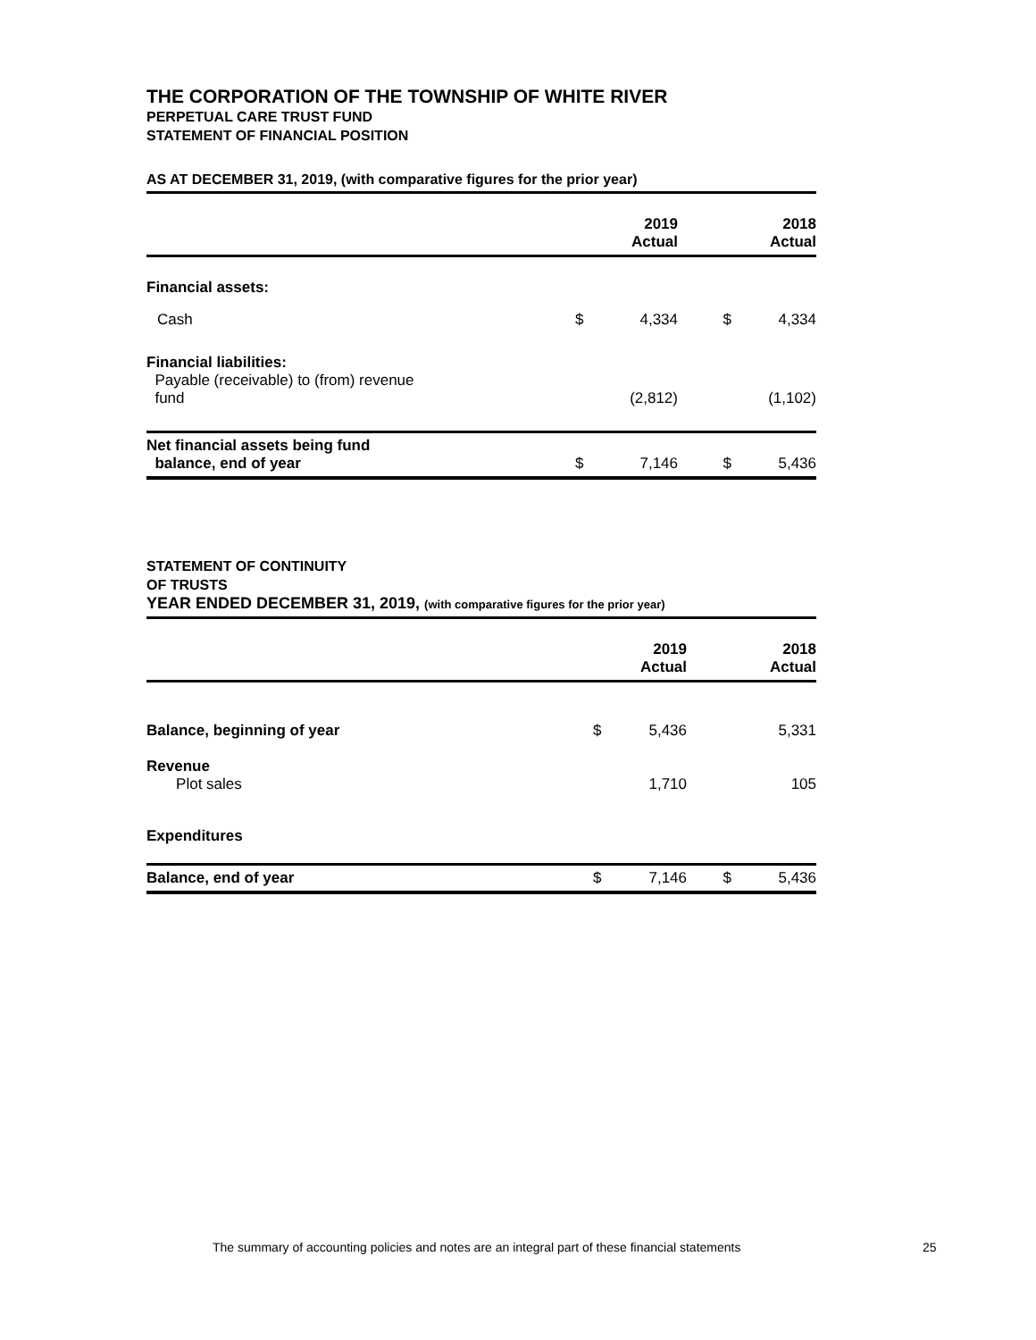THE CORPORATION OF THE TOWNSHIP OF WHITE RIVER
PERPETUAL CARE TRUST FUND
STATEMENT OF FINANCIAL POSITION
AS AT DECEMBER 31, 2019, (with comparative figures for the prior year)
| | | 2019 Actual | | 2018 Actual |
| --- | --- | --- | --- | --- |
| Financial assets: | | | | |
| Cash | $ | 4,334 | $ | 4,334 |
| Financial liabilities: Payable (receivable) to (from) revenue fund | | (2,812) | | (1,102) |
| Net financial assets being fund balance, end of year | $ | 7,146 | $ | 5,436 |
STATEMENT OF CONTINUITY
OF TRUSTS
YEAR ENDED DECEMBER 31, 2019, (with comparative figures for the prior year)
| | | 2019 Actual | | 2018 Actual |
| --- | --- | --- | --- | --- |
| Balance, beginning of year | $ | 5,436 | | 5,331 |
| Revenue Plot sales | | 1,710 | | 105 |
| Expenditures | | | | |
| Balance, end of year | $ | 7,146 | $ | 5,436 |
The summary of accounting policies and notes are an integral part of these financial statements
25